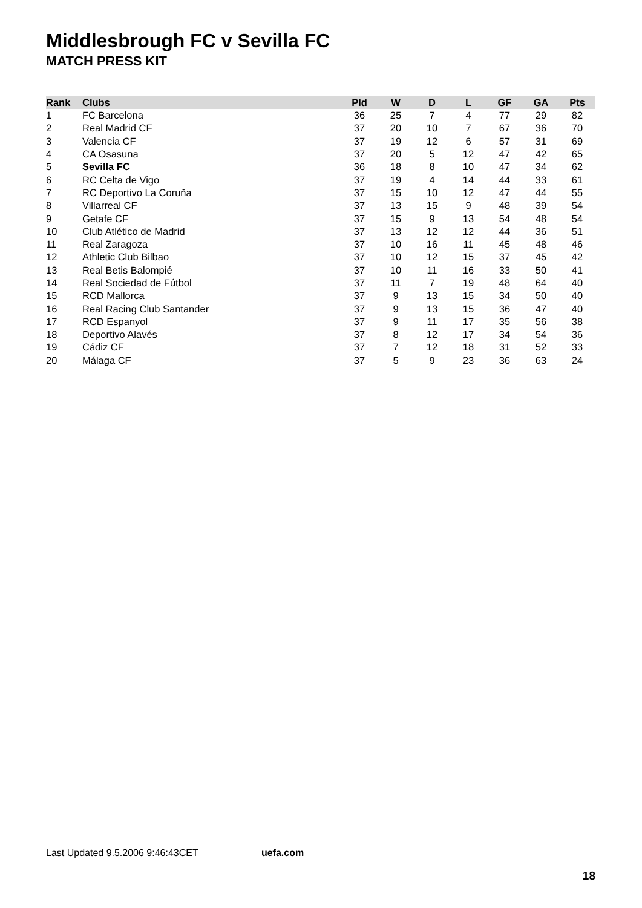Middlesbrough FC v Sevilla FC
MATCH PRESS KIT
| Rank | Clubs | Pld | W | D | L | GF | GA | Pts |
| --- | --- | --- | --- | --- | --- | --- | --- | --- |
| 1 | FC Barcelona | 36 | 25 | 7 | 4 | 77 | 29 | 82 |
| 2 | Real Madrid CF | 37 | 20 | 10 | 7 | 67 | 36 | 70 |
| 3 | Valencia CF | 37 | 19 | 12 | 6 | 57 | 31 | 69 |
| 4 | CA Osasuna | 37 | 20 | 5 | 12 | 47 | 42 | 65 |
| 5 | Sevilla FC | 36 | 18 | 8 | 10 | 47 | 34 | 62 |
| 6 | RC Celta de Vigo | 37 | 19 | 4 | 14 | 44 | 33 | 61 |
| 7 | RC Deportivo La Coruña | 37 | 15 | 10 | 12 | 47 | 44 | 55 |
| 8 | Villarreal CF | 37 | 13 | 15 | 9 | 48 | 39 | 54 |
| 9 | Getafe CF | 37 | 15 | 9 | 13 | 54 | 48 | 54 |
| 10 | Club Atlético de Madrid | 37 | 13 | 12 | 12 | 44 | 36 | 51 |
| 11 | Real Zaragoza | 37 | 10 | 16 | 11 | 45 | 48 | 46 |
| 12 | Athletic Club Bilbao | 37 | 10 | 12 | 15 | 37 | 45 | 42 |
| 13 | Real Betis Balompié | 37 | 10 | 11 | 16 | 33 | 50 | 41 |
| 14 | Real Sociedad de Fútbol | 37 | 11 | 7 | 19 | 48 | 64 | 40 |
| 15 | RCD Mallorca | 37 | 9 | 13 | 15 | 34 | 50 | 40 |
| 16 | Real Racing Club Santander | 37 | 9 | 13 | 15 | 36 | 47 | 40 |
| 17 | RCD Espanyol | 37 | 9 | 11 | 17 | 35 | 56 | 38 |
| 18 | Deportivo Alavés | 37 | 8 | 12 | 17 | 34 | 54 | 36 |
| 19 | Cádiz CF | 37 | 7 | 12 | 18 | 31 | 52 | 33 |
| 20 | Málaga CF | 37 | 5 | 9 | 23 | 36 | 63 | 24 |
Last Updated 9.5.2006 9:46:43CET uefa.com
18